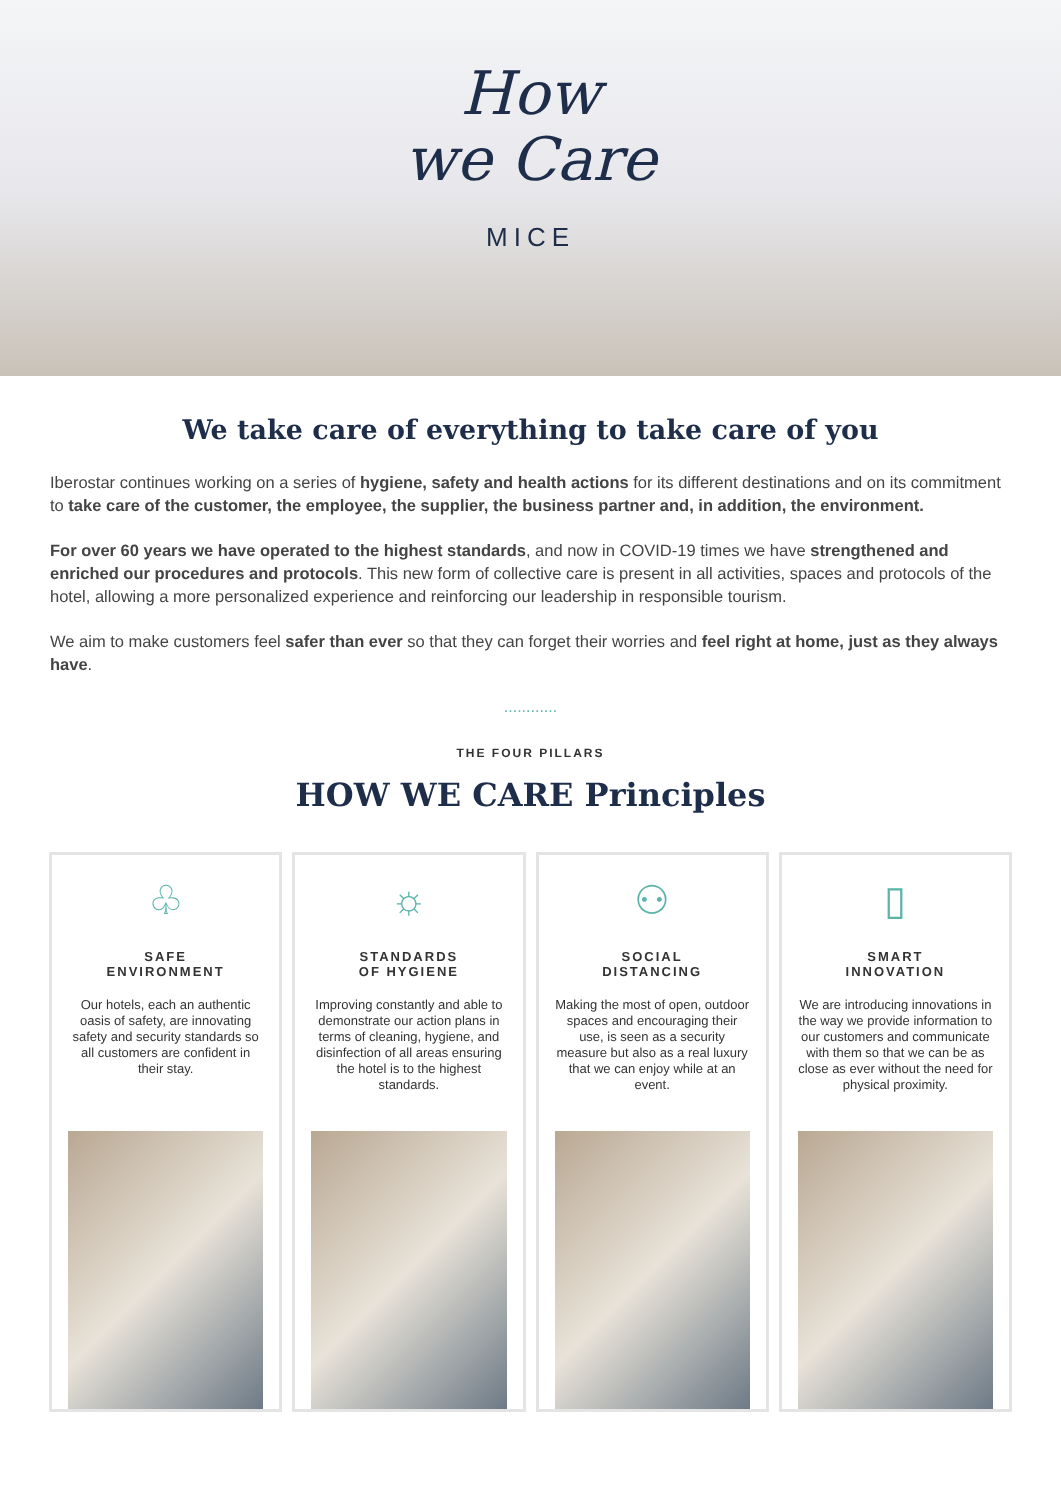How
we Care
MICE
We take care of everything to take care of you
Iberostar continues working on a series of hygiene, safety and health actions for its different destinations and on its commitment to take care of the customer, the employee, the supplier, the business partner and, in addition, the environment.
For over 60 years we have operated to the highest standards, and now in COVID-19 times we have strengthened and enriched our procedures and protocols. This new form of collective care is present in all activities, spaces and protocols of the hotel, allowing a more personalized experience and reinforcing our leadership in responsible tourism.
We aim to make customers feel safer than ever so that they can forget their worries and feel right at home, just as they always have.
............
THE FOUR PILLARS
HOW WE CARE Principles
♧
SAFE
ENVIRONMENT
Our hotels, each an authentic oasis of safety, are innovating safety and security standards so all customers are confident in their stay.
☼
STANDARDS
OF HYGIENE
Improving constantly and able to demonstrate our action plans in terms of cleaning, hygiene, and disinfection of all areas ensuring the hotel is to the highest standards.
⚇
SOCIAL
DISTANCING
Making the most of open, outdoor spaces and encouraging their use, is seen as a security measure but also as a real luxury that we can enjoy while at an event.
▯
SMART
INNOVATION
We are introducing innovations in the way we provide information to our customers and communicate with them so that we can be as close as ever without the need for physical proximity.